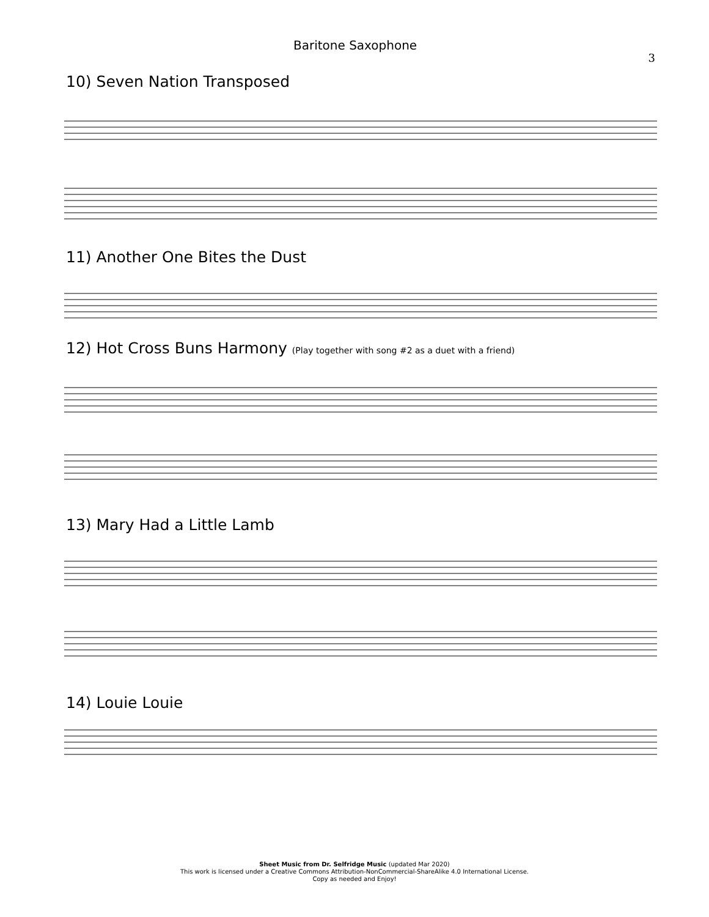Baritone Saxophone
3
10) Seven Nation Transposed
11) Another One Bites the Dust
12) Hot Cross Buns Harmony (Play together with song #2 as a duet with a friend)
13) Mary Had a Little Lamb
14) Louie Louie
Sheet Music from Dr. Selfridge Music (updated Mar 2020)
This work is licensed under a Creative Commons Attribution-NonCommercial-ShareAlike 4.0 International License.
Copy as needed and Enjoy!